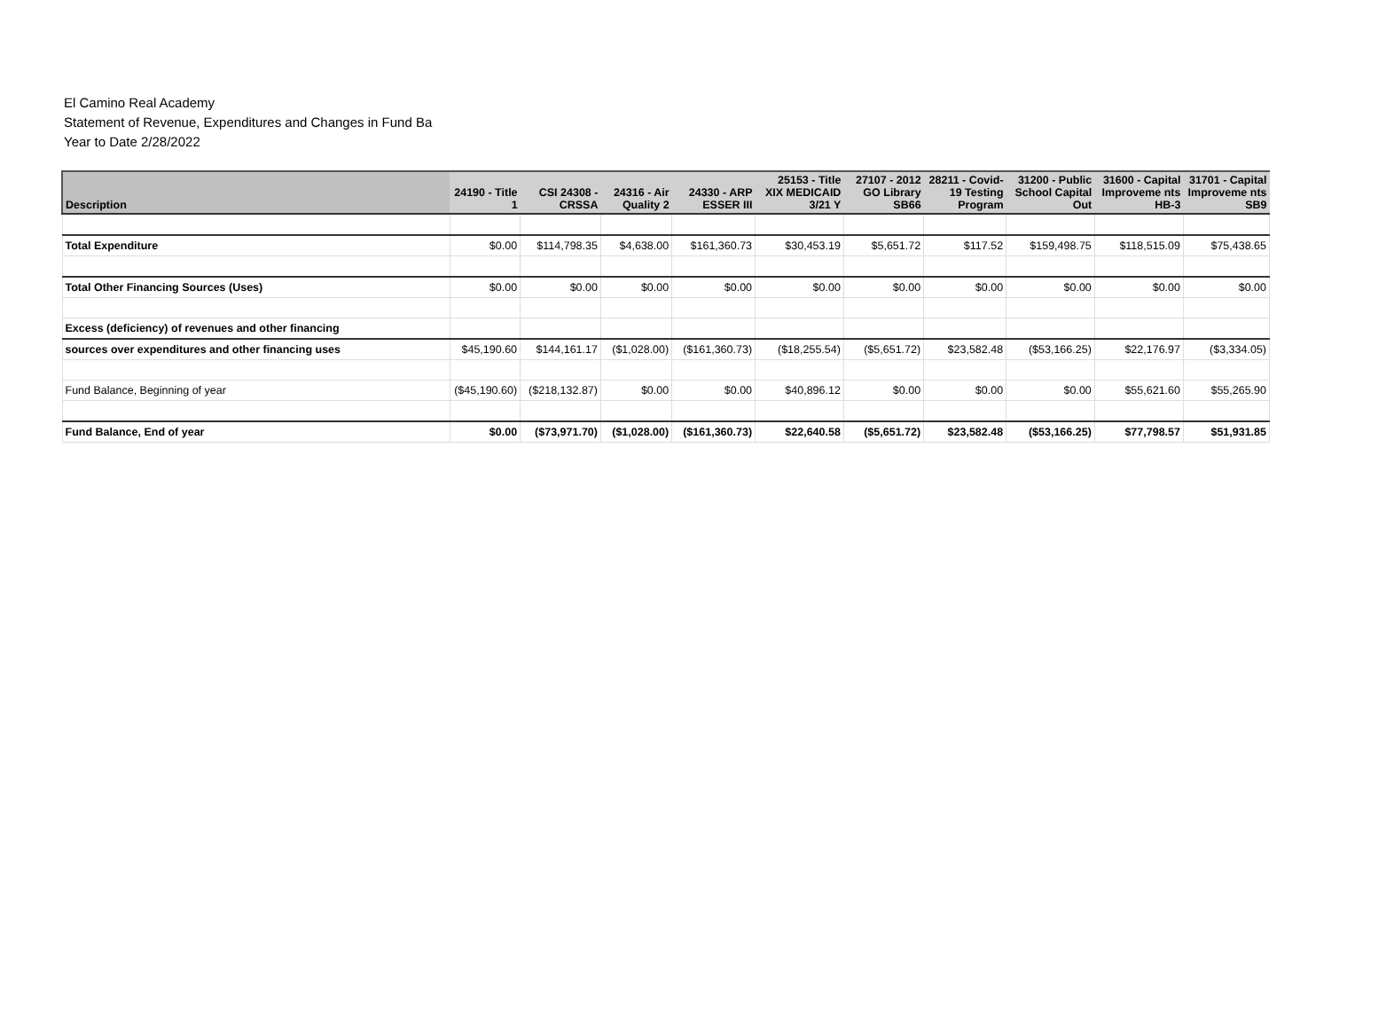El Camino Real Academy
Statement of Revenue, Expenditures and Changes in Fund Ba
Year to Date 2/28/2022
| Description | 24190 - Title 1 | CSI 24308 - CRSSA | 24316 - Air Quality 2 | 24330 - ARP ESSER III | 25153 - Title XIX MEDICAID 3/21 Y | 27107 - 2012 GO Library SB66 | 28211 - Covid-19 Testing Program | 31200 - Public School Capital Out | 31600 - Capital Improveme nts HB-3 | 31701 - Capital Improveme nts SB9 |
| --- | --- | --- | --- | --- | --- | --- | --- | --- | --- | --- |
| Total Expenditure | $0.00 | $114,798.35 | $4,638.00 | $161,360.73 | $30,453.19 | $5,651.72 | $117.52 | $159,498.75 | $118,515.09 | $75,438.65 |
| Total Other Financing Sources (Uses) | $0.00 | $0.00 | $0.00 | $0.00 | $0.00 | $0.00 | $0.00 | $0.00 | $0.00 | $0.00 |
| Excess (deficiency) of revenues and other financing | | | | | | | | | | |
| sources over expenditures and other financing uses | $45,190.60 | $144,161.17 | ($1,028.00) | ($161,360.73) | ($18,255.54) | ($5,651.72) | $23,582.48 | ($53,166.25) | $22,176.97 | ($3,334.05) |
| Fund Balance, Beginning of year | ($45,190.60) | ($218,132.87) | $0.00 | $0.00 | $40,896.12 | $0.00 | $0.00 | $0.00 | $55,621.60 | $55,265.90 |
| Fund Balance, End of year | $0.00 | ($73,971.70) | ($1,028.00) | ($161,360.73) | $22,640.58 | ($5,651.72) | $23,582.48 | ($53,166.25) | $77,798.57 | $51,931.85 |